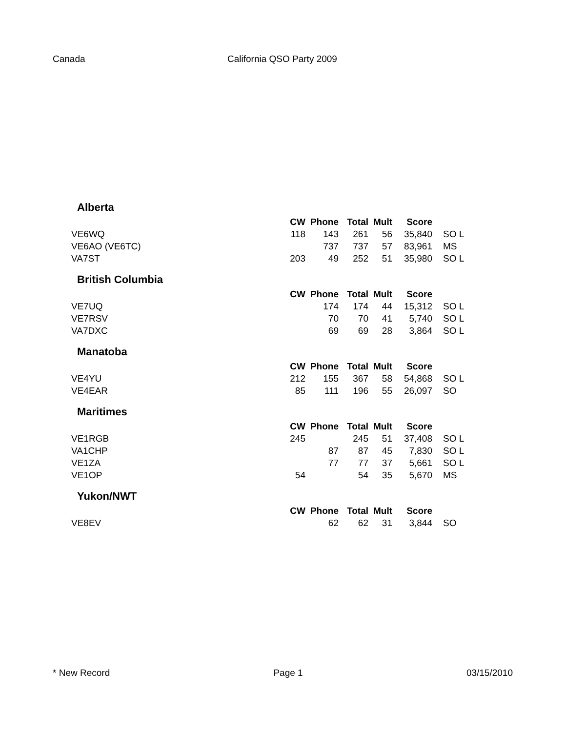Canada California QSO Party 2009
Alberta
| | CW | Phone | Total | Mult | Score | |
| --- | --- | --- | --- | --- | --- | --- |
| VE6WQ | 118 | 143 | 261 | 56 | 35,840 | SO L |
| VE6AO (VE6TC) | | 737 | 737 | 57 | 83,961 | MS |
| VA7ST | 203 | 49 | 252 | 51 | 35,980 | SO L |
British Columbia
| | CW | Phone | Total | Mult | Score | |
| --- | --- | --- | --- | --- | --- | --- |
| VE7UQ | | 174 | 174 | 44 | 15,312 | SO L |
| VE7RSV | | 70 | 70 | 41 | 5,740 | SO L |
| VA7DXC | | 69 | 69 | 28 | 3,864 | SO L |
Manatoba
| | CW | Phone | Total | Mult | Score | |
| --- | --- | --- | --- | --- | --- | --- |
| VE4YU | 212 | 155 | 367 | 58 | 54,868 | SO L |
| VE4EAR | 85 | 111 | 196 | 55 | 26,097 | SO |
Maritimes
| | CW | Phone | Total | Mult | Score | |
| --- | --- | --- | --- | --- | --- | --- |
| VE1RGB | 245 | | 245 | 51 | 37,408 | SO L |
| VA1CHP | | 87 | 87 | 45 | 7,830 | SO L |
| VE1ZA | | 77 | 77 | 37 | 5,661 | SO L |
| VE1OP | 54 | | 54 | 35 | 5,670 | MS |
Yukon/NWT
| | CW | Phone | Total | Mult | Score | |
| --- | --- | --- | --- | --- | --- | --- |
| VE8EV | | 62 | 62 | 31 | 3,844 | SO |
* New Record Page 1 03/15/2010